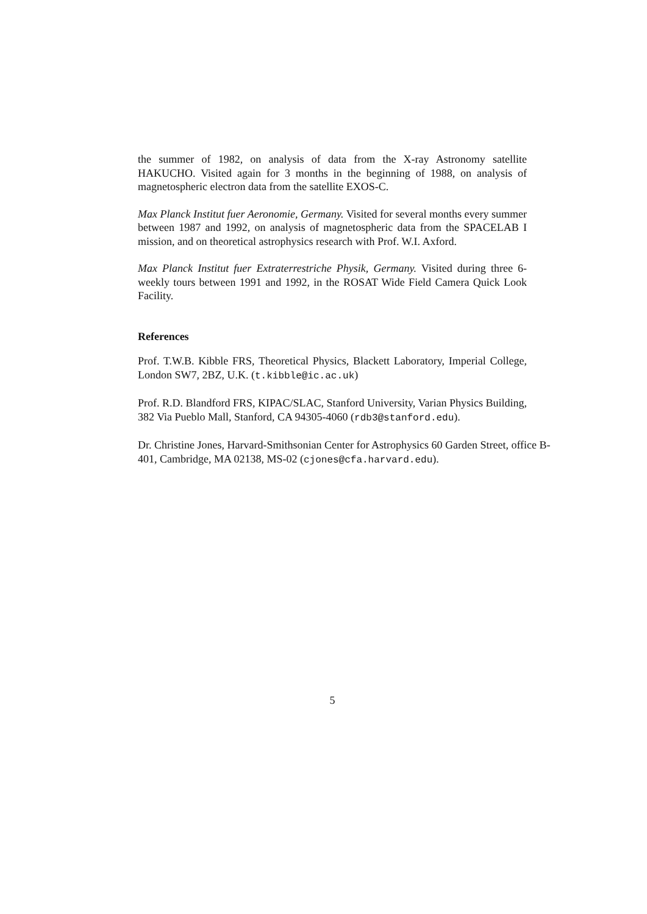the summer of 1982, on analysis of data from the X-ray Astronomy satellite HAKUCHO. Visited again for 3 months in the beginning of 1988, on analysis of magnetospheric electron data from the satellite EXOS-C.
Max Planck Institut fuer Aeronomie, Germany. Visited for several months every summer between 1987 and 1992, on analysis of magnetospheric data from the SPACELAB I mission, and on theoretical astrophysics research with Prof. W.I. Axford.
Max Planck Institut fuer Extraterrestriche Physik, Germany. Visited during three 6-weekly tours between 1991 and 1992, in the ROSAT Wide Field Camera Quick Look Facility.
References
Prof. T.W.B. Kibble FRS, Theoretical Physics, Blackett Laboratory, Imperial College, London SW7, 2BZ, U.K. (t.kibble@ic.ac.uk)
Prof. R.D. Blandford FRS, KIPAC/SLAC, Stanford University, Varian Physics Building, 382 Via Pueblo Mall, Stanford, CA 94305-4060 (rdb3@stanford.edu).
Dr. Christine Jones, Harvard-Smithsonian Center for Astrophysics 60 Garden Street, office B-401, Cambridge, MA 02138, MS-02 (cjones@cfa.harvard.edu).
5